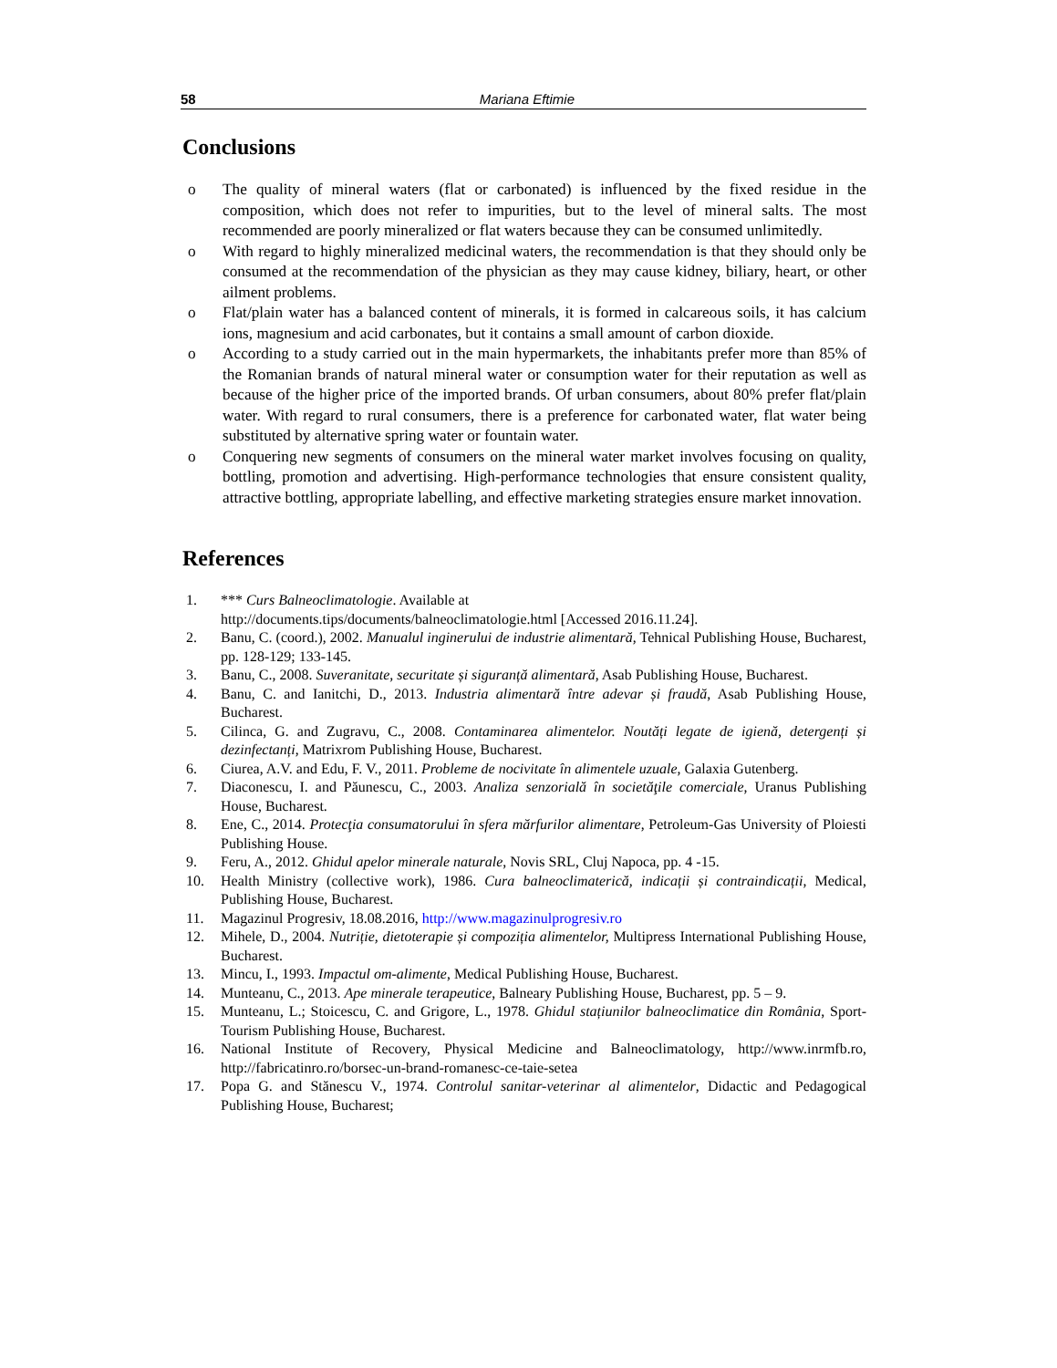58 Mariana Eftimie
Conclusions
o The quality of mineral waters (flat or carbonated) is influenced by the fixed residue in the composition, which does not refer to impurities, but to the level of mineral salts. The most recommended are poorly mineralized or flat waters because they can be consumed unlimitedly.
o With regard to highly mineralized medicinal waters, the recommendation is that they should only be consumed at the recommendation of the physician as they may cause kidney, biliary, heart, or other ailment problems.
o Flat/plain water has a balanced content of minerals, it is formed in calcareous soils, it has calcium ions, magnesium and acid carbonates, but it contains a small amount of carbon dioxide.
o According to a study carried out in the main hypermarkets, the inhabitants prefer more than 85% of the Romanian brands of natural mineral water or consumption water for their reputation as well as because of the higher price of the imported brands. Of urban consumers, about 80% prefer flat/plain water. With regard to rural consumers, there is a preference for carbonated water, flat water being substituted by alternative spring water or fountain water.
o Conquering new segments of consumers on the mineral water market involves focusing on quality, bottling, promotion and advertising. High-performance technologies that ensure consistent quality, attractive bottling, appropriate labelling, and effective marketing strategies ensure market innovation.
References
1. *** Curs Balneoclimatologie. Available at
http://documents.tips/documents/balneoclimatologie.html [Accessed 2016.11.24].
2. Banu, C. (coord.), 2002. Manualul inginerului de industrie alimentară, Tehnical Publishing House, Bucharest, pp. 128-129; 133-145.
3. Banu, C., 2008. Suveranitate, securitate și siguranță alimentară, Asab Publishing House, Bucharest.
4. Banu, C. and Ianitchi, D., 2013. Industria alimentară între adevar și fraudă, Asab Publishing House, Bucharest.
5. Cilinca, G. and Zugravu, C., 2008. Contaminarea alimentelor. Noutăți legate de igienă, detergenți și dezinfectanți, Matrixrom Publishing House, Bucharest.
6. Ciurea, A.V. and Edu, F. V., 2011. Probleme de nocivitate în alimentele uzuale, Galaxia Gutenberg.
7. Diaconescu, I. and Păunescu, C., 2003. Analiza senzorială în societăţile comerciale, Uranus Publishing House, Bucharest.
8. Ene, C., 2014. Protecţia consumatorului în sfera mărfurilor alimentare, Petroleum-Gas University of Ploiesti Publishing House.
9. Feru, A., 2012. Ghidul apelor minerale naturale, Novis SRL, Cluj Napoca, pp. 4 -15.
10. Health Ministry (collective work), 1986. Cura balneoclimaterică, indicații și contraindicații, Medical, Publishing House, Bucharest.
11. Magazinul Progresiv, 18.08.2016, http://www.magazinulprogresiv.ro
12. Mihele, D., 2004. Nutriție, dietoterapie și compoziția alimentelor, Multipress International Publishing House, Bucharest.
13. Mincu, I., 1993. Impactul om-alimente, Medical Publishing House, Bucharest.
14. Munteanu, C., 2013. Ape minerale terapeutice, Balneary Publishing House, Bucharest, pp. 5 – 9.
15. Munteanu, L.; Stoicescu, C. and Grigore, L., 1978. Ghidul stațiunilor balneoclimatice din România, Sport-Tourism Publishing House, Bucharest.
16. National Institute of Recovery, Physical Medicine and Balneoclimatology, http://www.inrmfb.ro, http://fabricatinro.ro/borsec-un-brand-romanesc-ce-taie-setea
17. Popa G. and Stănescu V., 1974. Controlul sanitar-veterinar al alimentelor, Didactic and Pedagogical Publishing House, Bucharest;